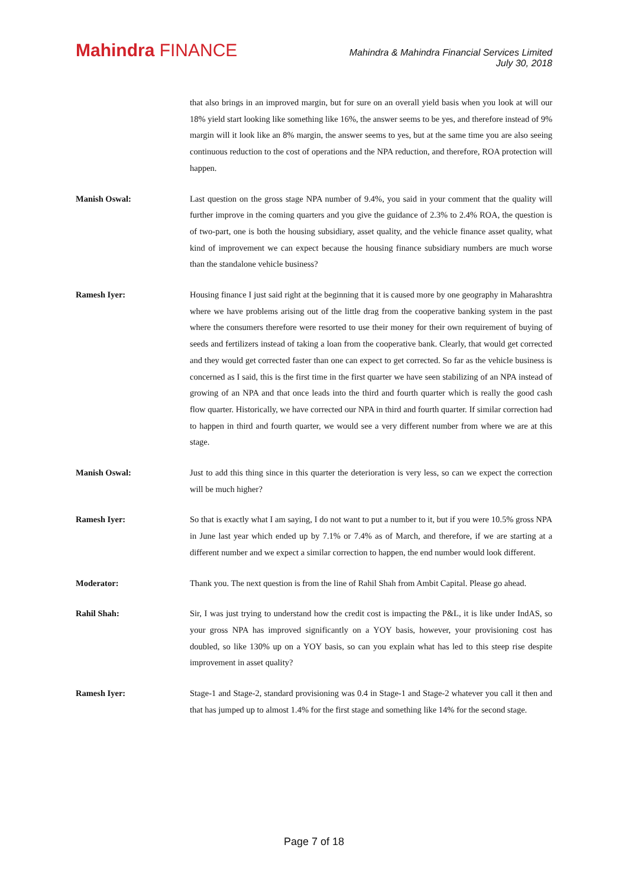Mahindra FINANCE
Mahindra & Mahindra Financial Services Limited
July 30, 2018
that also brings in an improved margin, but for sure on an overall yield basis when you look at will our 18% yield start looking like something like 16%, the answer seems to be yes, and therefore instead of 9% margin will it look like an 8% margin, the answer seems to yes, but at the same time you are also seeing continuous reduction to the cost of operations and the NPA reduction, and therefore, ROA protection will happen.
Manish Oswal: Last question on the gross stage NPA number of 9.4%, you said in your comment that the quality will further improve in the coming quarters and you give the guidance of 2.3% to 2.4% ROA, the question is of two-part, one is both the housing subsidiary, asset quality, and the vehicle finance asset quality, what kind of improvement we can expect because the housing finance subsidiary numbers are much worse than the standalone vehicle business?
Ramesh Iyer: Housing finance I just said right at the beginning that it is caused more by one geography in Maharashtra where we have problems arising out of the little drag from the cooperative banking system in the past where the consumers therefore were resorted to use their money for their own requirement of buying of seeds and fertilizers instead of taking a loan from the cooperative bank. Clearly, that would get corrected and they would get corrected faster than one can expect to get corrected. So far as the vehicle business is concerned as I said, this is the first time in the first quarter we have seen stabilizing of an NPA instead of growing of an NPA and that once leads into the third and fourth quarter which is really the good cash flow quarter. Historically, we have corrected our NPA in third and fourth quarter. If similar correction had to happen in third and fourth quarter, we would see a very different number from where we are at this stage.
Manish Oswal: Just to add this thing since in this quarter the deterioration is very less, so can we expect the correction will be much higher?
Ramesh Iyer: So that is exactly what I am saying, I do not want to put a number to it, but if you were 10.5% gross NPA in June last year which ended up by 7.1% or 7.4% as of March, and therefore, if we are starting at a different number and we expect a similar correction to happen, the end number would look different.
Moderator: Thank you. The next question is from the line of Rahil Shah from Ambit Capital. Please go ahead.
Rahil Shah: Sir, I was just trying to understand how the credit cost is impacting the P&L, it is like under IndAS, so your gross NPA has improved significantly on a YOY basis, however, your provisioning cost has doubled, so like 130% up on a YOY basis, so can you explain what has led to this steep rise despite improvement in asset quality?
Ramesh Iyer: Stage-1 and Stage-2, standard provisioning was 0.4 in Stage-1 and Stage-2 whatever you call it then and that has jumped up to almost 1.4% for the first stage and something like 14% for the second stage.
Page 7 of 18